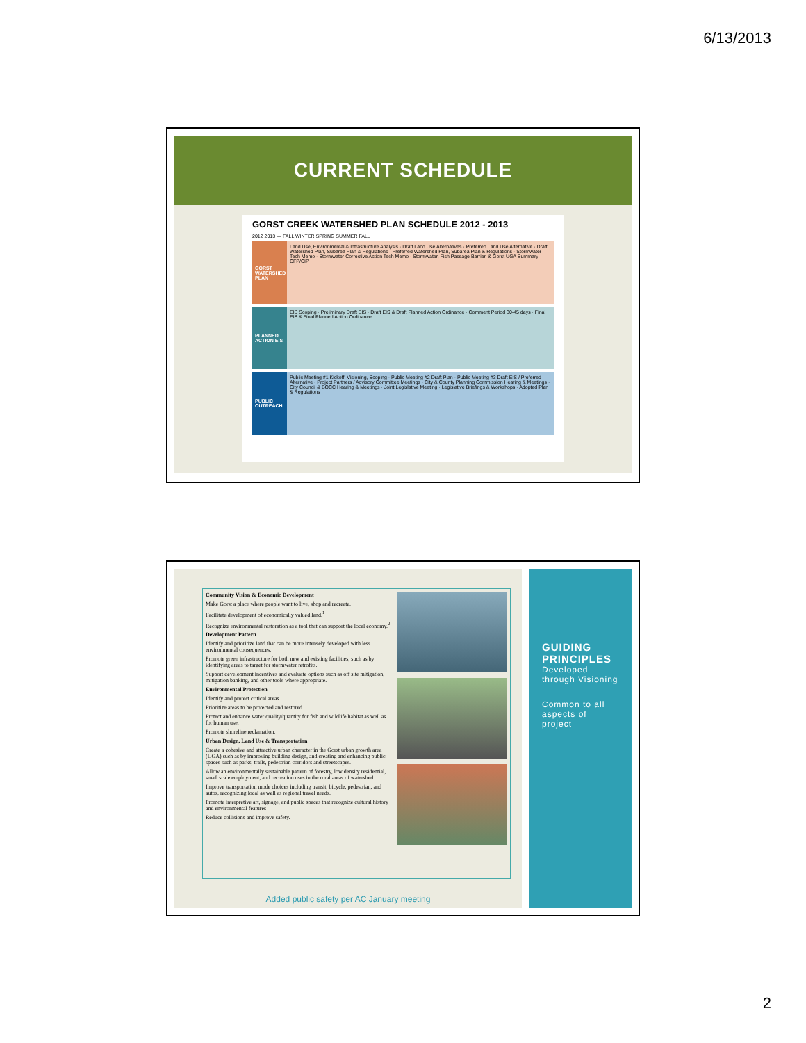6/13/2013
CURRENT SCHEDULE
GORST CREEK WATERSHED PLAN SCHEDULE 2012 - 2013
2012 2013 — FALL WINTER SPRING SUMMER FALL
GORST WATERSHED PLAN
Land Use, Environmental & Infrastructure Analysis · Draft Land Use Alternatives · Preferred Land Use Alternative · Draft Watershed Plan, Subarea Plan & Regulations · Preferred Watershed Plan, Subarea Plan & Regulations · Stormwater Tech Memo · Stormwater Corrective Action Tech Memo · Stormwater, Fish Passage Barrier, & Gorst UGA Summary CFP/CIP
PLANNED ACTION EIS
EIS Scoping · Preliminary Draft EIS · Draft EIS & Draft Planned Action Ordinance · Comment Period 30-45 days · Final EIS & Final Planned Action Ordinance
PUBLIC OUTREACH
Public Meeting #1 Kickoff, Visioning, Scoping · Public Meeting #2 Draft Plan · Public Meeting #3 Draft EIS / Preferred Alternative · Project Partners / Advisory Committee Meetings · City & County Planning Commission Hearing & Meetings · City Council & BOCC Hearing & Meetings · Joint Legislative Meeting · Legislative Briefings & Workshops · Adopted Plan & Regulations
Community Vision & Economic Development
Make Gorst a place where people want to live, shop and recreate.
Facilitate development of economically valued land.<sup>1</sup>
Recognize environmental restoration as a tool that can support the local economy.<sup>2</sup>
Development Pattern
Identify and prioritize land that can be more intensely developed with less environmental consequences.
Promote green infrastructure for both new and existing facilities, such as by identifying areas to target for stormwater retrofits.
Support development incentives and evaluate options such as off site mitigation, mitigation banking, and other tools where appropriate.
Environmental Protection
Identify and protect critical areas.
Prioritize areas to be protected and restored.
Protect and enhance water quality/quantity for fish and wildlife habitat as well as for human use.
Promote shoreline reclamation.
Urban Design, Land Use & Transportation
Create a cohesive and attractive urban character in the Gorst urban growth area (UGA) such as by improving building design, and creating and enhancing public spaces such as parks, trails, pedestrian corridors and streetscapes.
Allow an environmentally sustainable pattern of forestry, low density residential, small scale employment, and recreation uses in the rural areas of watershed.
Improve transportation mode choices including transit, bicycle, pedestrian, and autos, recognizing local as well as regional travel needs.
Promote interpretive art, signage, and public spaces that recognize cultural history and environmental features
Reduce collisions and improve safety.
Added public safety per AC January meeting
GUIDING PRINCIPLES
Developed through Visioning
Common to all aspects of project
2